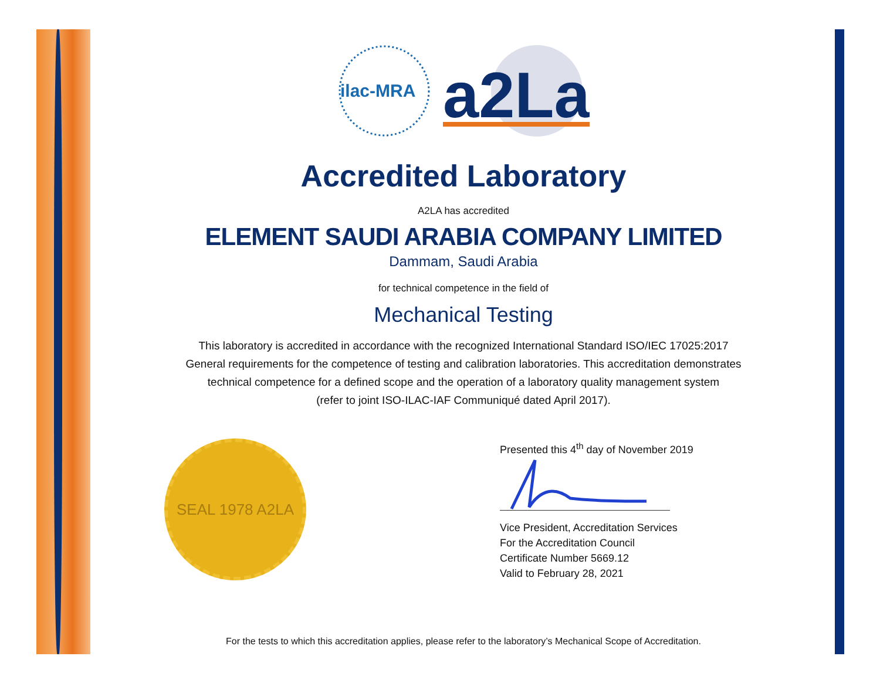ilac-MRA
a2La
Accredited Laboratory
A2LA has accredited
ELEMENT SAUDI ARABIA COMPANY LIMITED
Dammam, Saudi Arabia
for technical competence in the field of
Mechanical Testing
This laboratory is accredited in accordance with the recognized International Standard ISO/IEC 17025:2017
General requirements for the competence of testing and calibration laboratories. This accreditation demonstrates
technical competence for a defined scope and the operation of a laboratory quality management system
(refer to joint ISO-ILAC-IAF Communiqué dated April 2017).
SEAL 1978 A2LA
Presented this 4<sup>th</sup> day of November 2019
Vice President, Accreditation Services
For the Accreditation Council
Certificate Number 5669.12
Valid to February 28, 2021
For the tests to which this accreditation applies, please refer to the laboratory’s Mechanical Scope of Accreditation.